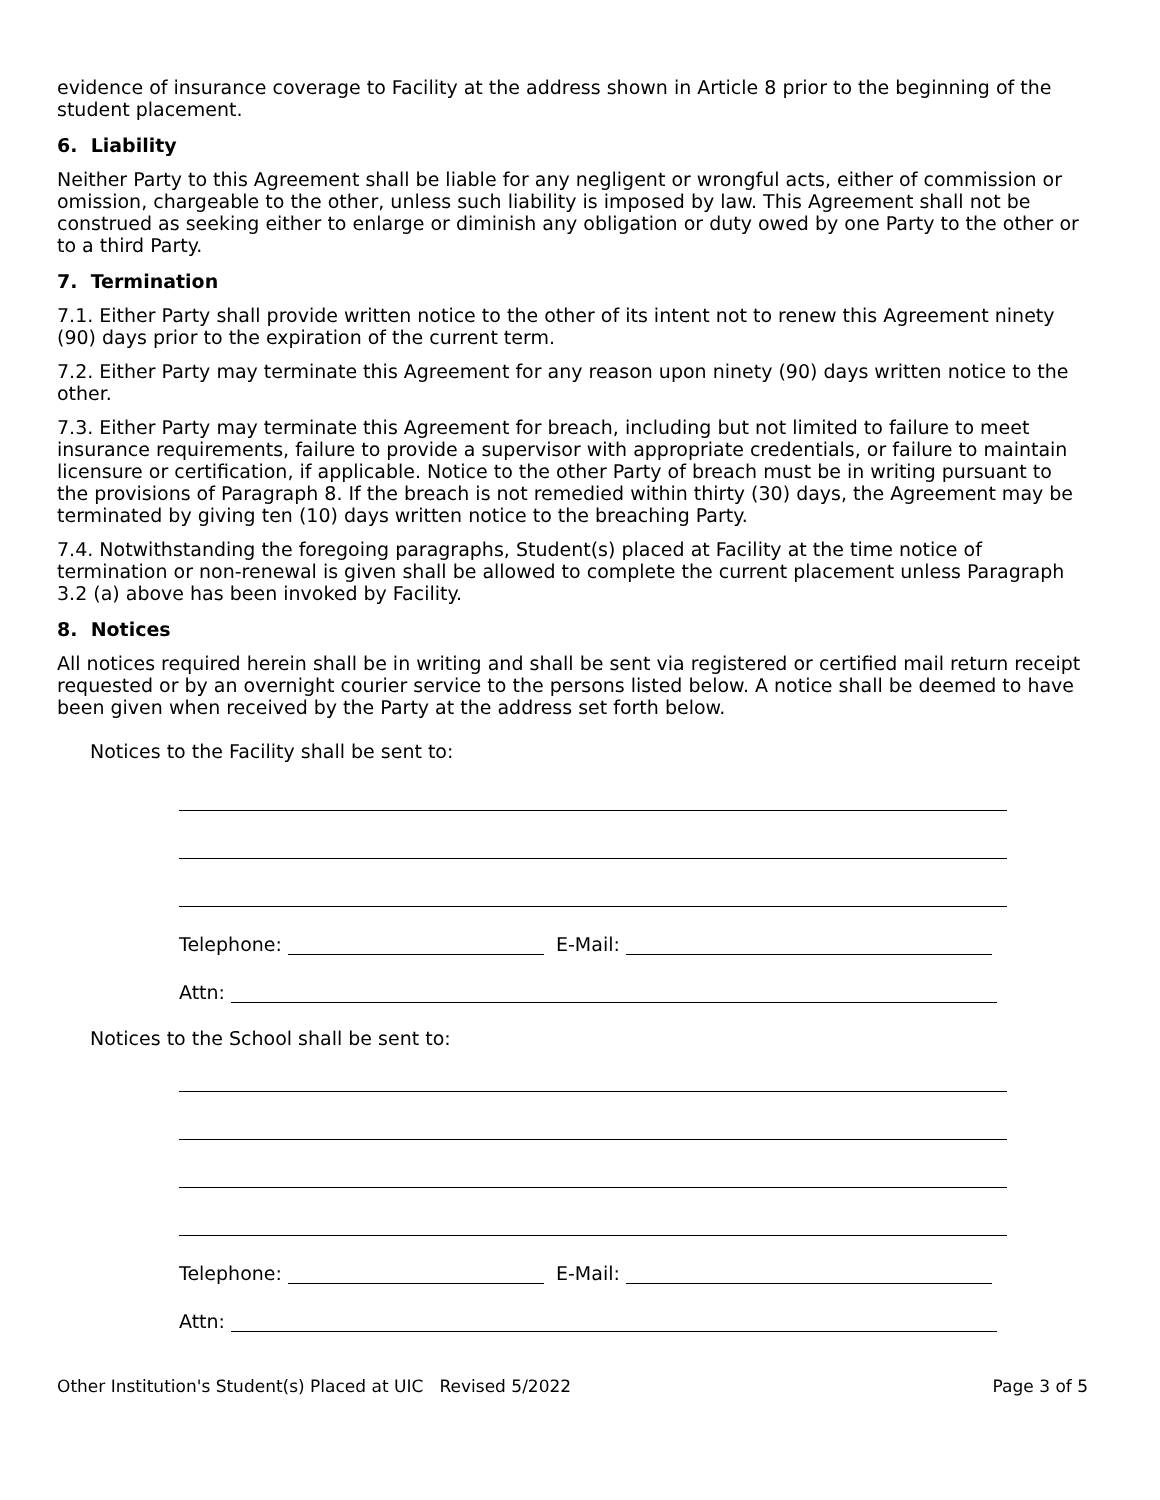evidence of insurance coverage to Facility at the address shown in Article 8 prior to the beginning of the student placement.
6. Liability
Neither Party to this Agreement shall be liable for any negligent or wrongful acts, either of commission or omission, chargeable to the other, unless such liability is imposed by law. This Agreement shall not be construed as seeking either to enlarge or diminish any obligation or duty owed by one Party to the other or to a third Party.
7. Termination
7.1. Either Party shall provide written notice to the other of its intent not to renew this Agreement ninety (90) days prior to the expiration of the current term.
7.2. Either Party may terminate this Agreement for any reason upon ninety (90) days written notice to the other.
7.3. Either Party may terminate this Agreement for breach, including but not limited to failure to meet insurance requirements, failure to provide a supervisor with appropriate credentials, or failure to maintain licensure or certification, if applicable. Notice to the other Party of breach must be in writing pursuant to the provisions of Paragraph 8. If the breach is not remedied within thirty (30) days, the Agreement may be terminated by giving ten (10) days written notice to the breaching Party.
7.4. Notwithstanding the foregoing paragraphs, Student(s) placed at Facility at the time notice of termination or non-renewal is given shall be allowed to complete the current placement unless Paragraph 3.2 (a) above has been invoked by Facility.
8. Notices
All notices required herein shall be in writing and shall be sent via registered or certified mail return receipt requested or by an overnight courier service to the persons listed below. A notice shall be deemed to have been given when received by the Party at the address set forth below.
Notices to the Facility shall be sent to:
Telephone: E-Mail:
Attn:
Notices to the School shall be sent to:
Telephone: E-Mail:
Attn:
Other Institution's Student(s) Placed at UIC Revised 5/2022 Page 3 of 5